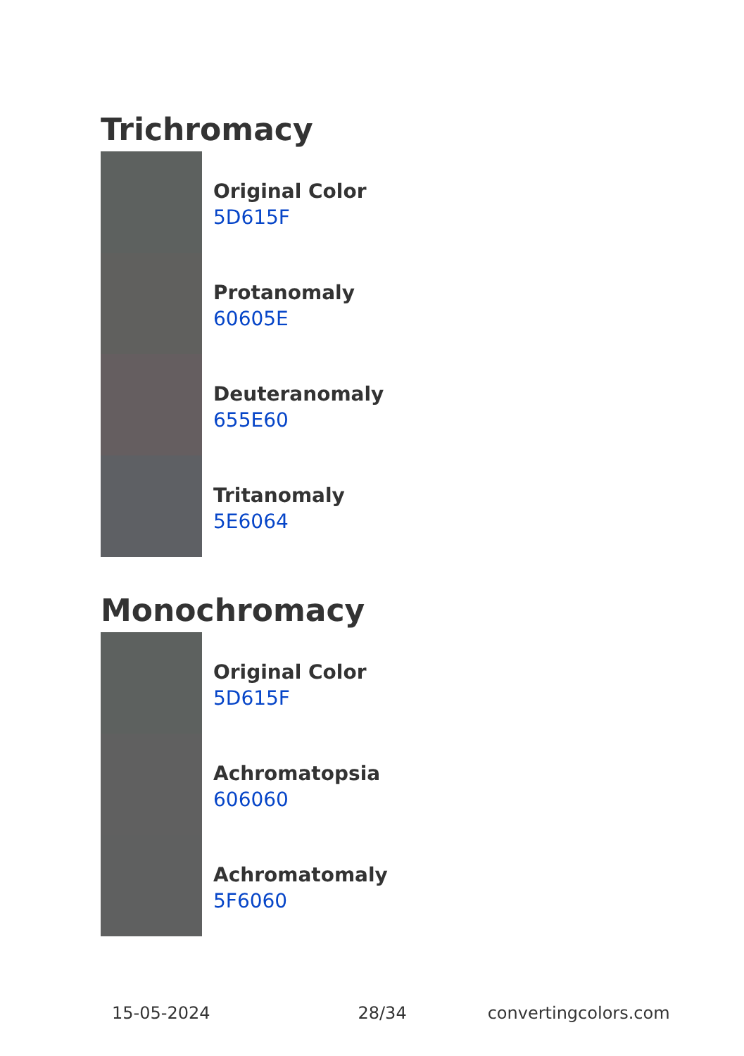Trichromacy
Original Color
5D615F
Protanomaly
60605E
Deuteranomaly
655E60
Tritanomaly
5E6064
Monochromacy
Original Color
5D615F
Achromatopsia
606060
Achromatomaly
5F6060
15-05-2024 28/34 convertingcolors.com